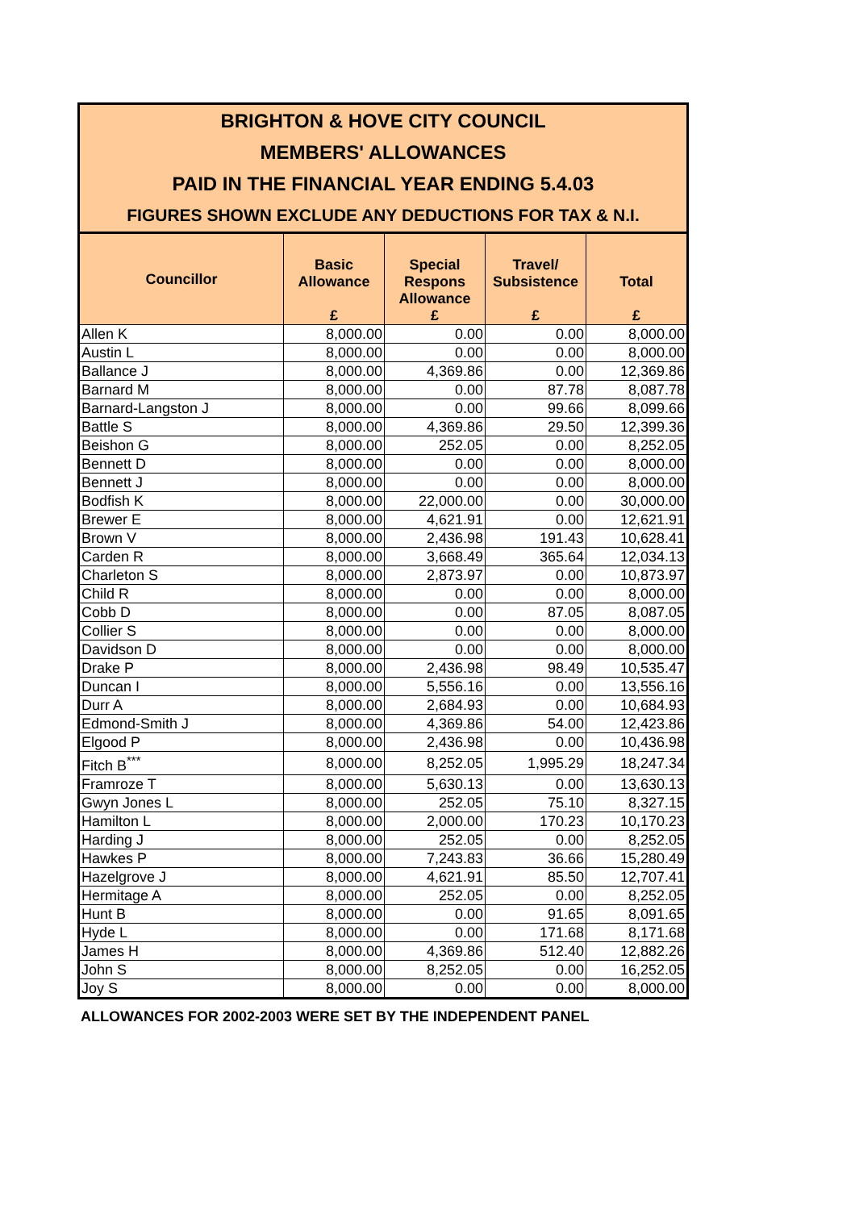BRIGHTON & HOVE CITY COUNCIL
MEMBERS' ALLOWANCES
PAID IN THE FINANCIAL YEAR ENDING 5.4.03
FIGURES SHOWN EXCLUDE ANY DEDUCTIONS FOR TAX & N.I.
| Councillor | Basic Allowance £ | Special Respons Allowance £ | Travel/ Subsistence £ | Total £ |
| --- | --- | --- | --- | --- |
| Allen K | 8,000.00 | 0.00 | 0.00 | 8,000.00 |
| Austin L | 8,000.00 | 0.00 | 0.00 | 8,000.00 |
| Ballance J | 8,000.00 | 4,369.86 | 0.00 | 12,369.86 |
| Barnard M | 8,000.00 | 0.00 | 87.78 | 8,087.78 |
| Barnard-Langston J | 8,000.00 | 0.00 | 99.66 | 8,099.66 |
| Battle S | 8,000.00 | 4,369.86 | 29.50 | 12,399.36 |
| Beishon G | 8,000.00 | 252.05 | 0.00 | 8,252.05 |
| Bennett D | 8,000.00 | 0.00 | 0.00 | 8,000.00 |
| Bennett J | 8,000.00 | 0.00 | 0.00 | 8,000.00 |
| Bodfish K | 8,000.00 | 22,000.00 | 0.00 | 30,000.00 |
| Brewer E | 8,000.00 | 4,621.91 | 0.00 | 12,621.91 |
| Brown V | 8,000.00 | 2,436.98 | 191.43 | 10,628.41 |
| Carden R | 8,000.00 | 3,668.49 | 365.64 | 12,034.13 |
| Charleton S | 8,000.00 | 2,873.97 | 0.00 | 10,873.97 |
| Child R | 8,000.00 | 0.00 | 0.00 | 8,000.00 |
| Cobb D | 8,000.00 | 0.00 | 87.05 | 8,087.05 |
| Collier S | 8,000.00 | 0.00 | 0.00 | 8,000.00 |
| Davidson D | 8,000.00 | 0.00 | 0.00 | 8,000.00 |
| Drake P | 8,000.00 | 2,436.98 | 98.49 | 10,535.47 |
| Duncan I | 8,000.00 | 5,556.16 | 0.00 | 13,556.16 |
| Durr A | 8,000.00 | 2,684.93 | 0.00 | 10,684.93 |
| Edmond-Smith J | 8,000.00 | 4,369.86 | 54.00 | 12,423.86 |
| Elgood P | 8,000.00 | 2,436.98 | 0.00 | 10,436.98 |
| Fitch B<sup>***</sup> | 8,000.00 | 8,252.05 | 1,995.29 | 18,247.34 |
| Framroze T | 8,000.00 | 5,630.13 | 0.00 | 13,630.13 |
| Gwyn Jones L | 8,000.00 | 252.05 | 75.10 | 8,327.15 |
| Hamilton L | 8,000.00 | 2,000.00 | 170.23 | 10,170.23 |
| Harding J | 8,000.00 | 252.05 | 0.00 | 8,252.05 |
| Hawkes P | 8,000.00 | 7,243.83 | 36.66 | 15,280.49 |
| Hazelgrove J | 8,000.00 | 4,621.91 | 85.50 | 12,707.41 |
| Hermitage A | 8,000.00 | 252.05 | 0.00 | 8,252.05 |
| Hunt B | 8,000.00 | 0.00 | 91.65 | 8,091.65 |
| Hyde L | 8,000.00 | 0.00 | 171.68 | 8,171.68 |
| James H | 8,000.00 | 4,369.86 | 512.40 | 12,882.26 |
| John S | 8,000.00 | 8,252.05 | 0.00 | 16,252.05 |
| Joy S | 8,000.00 | 0.00 | 0.00 | 8,000.00 |
ALLOWANCES FOR 2002-2003 WERE SET BY THE INDEPENDENT PANEL